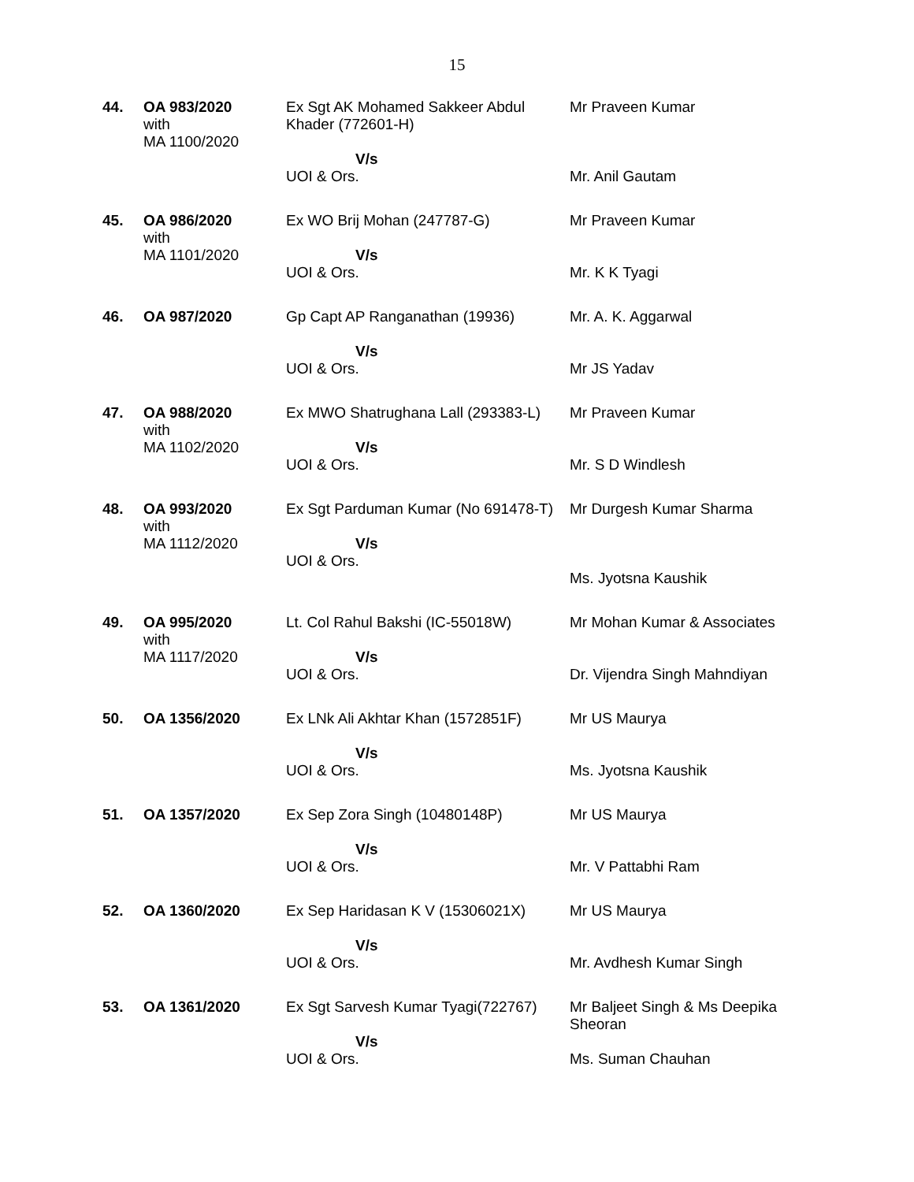15
| 44. | OA 983/2020 with MA 1100/2020 | Ex Sgt AK Mohamed Sakkeer Abdul Khader (772601-H) V/s UOI & Ors. | Mr Praveen Kumar Mr. Anil Gautam |
| 45. | OA 986/2020 with MA 1101/2020 | Ex WO Brij Mohan (247787-G) V/s UOI & Ors. | Mr Praveen Kumar Mr. K K Tyagi |
| 46. | OA 987/2020 | Gp Capt AP Ranganathan (19936) V/s UOI & Ors. | Mr. A. K. Aggarwal Mr JS Yadav |
| 47. | OA 988/2020 with MA 1102/2020 | Ex MWO Shatrughana Lall (293383-L) V/s UOI & Ors. | Mr Praveen Kumar Mr. S D Windlesh |
| 48. | OA 993/2020 with MA 1112/2020 | Ex Sgt Parduman Kumar (No 691478-T) V/s UOI & Ors. | Mr Durgesh Kumar Sharma Ms. Jyotsna Kaushik |
| 49. | OA 995/2020 with MA 1117/2020 | Lt. Col Rahul Bakshi (IC-55018W) V/s UOI & Ors. | Mr Mohan Kumar & Associates Dr. Vijendra Singh Mahndiyan |
| 50. | OA 1356/2020 | Ex LNk Ali Akhtar Khan (1572851F) V/s UOI & Ors. | Mr US Maurya Ms. Jyotsna Kaushik |
| 51. | OA 1357/2020 | Ex Sep Zora Singh (10480148P) V/s UOI & Ors. | Mr US Maurya Mr. V Pattabhi Ram |
| 52. | OA 1360/2020 | Ex Sep Haridasan K V (15306021X) V/s UOI & Ors. | Mr US Maurya Mr. Avdhesh Kumar Singh |
| 53. | OA 1361/2020 | Ex Sgt Sarvesh Kumar Tyagi(722767) V/s UOI & Ors. | Mr Baljeet Singh & Ms Deepika Sheoran Ms. Suman Chauhan |